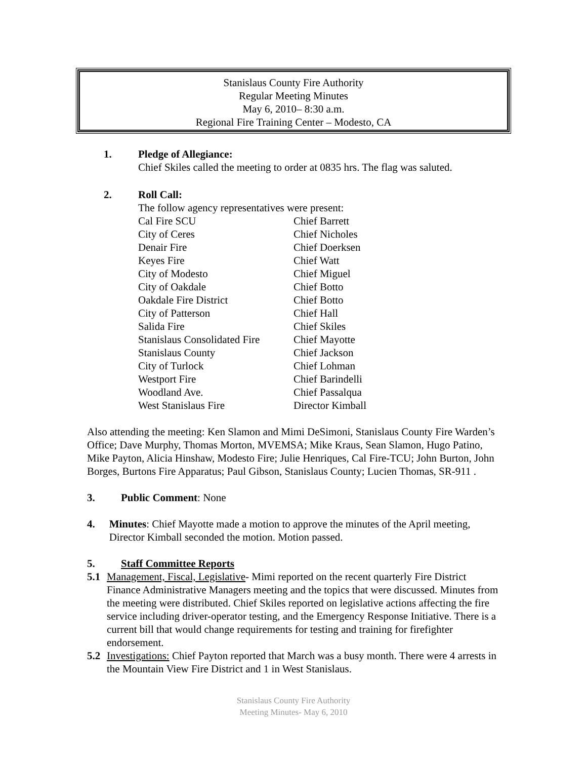Stanislaus County Fire Authority
Regular Meeting Minutes
May 6, 2010– 8:30 a.m.
Regional Fire Training Center – Modesto, CA
1. Pledge of Allegiance:
Chief Skiles called the meeting to order at 0835 hrs. The flag was saluted.
2. Roll Call:
The follow agency representatives were present:
| Cal Fire SCU | Chief Barrett |
| City of Ceres | Chief Nicholes |
| Denair Fire | Chief Doerksen |
| Keyes Fire | Chief Watt |
| City of Modesto | Chief Miguel |
| City of Oakdale | Chief Botto |
| Oakdale Fire District | Chief Botto |
| City of Patterson | Chief Hall |
| Salida Fire | Chief Skiles |
| Stanislaus Consolidated Fire | Chief Mayotte |
| Stanislaus County | Chief Jackson |
| City of Turlock | Chief Lohman |
| Westport Fire | Chief Barindelli |
| Woodland Ave. | Chief Passalqua |
| West Stanislaus Fire | Director Kimball |
Also attending the meeting: Ken Slamon and Mimi DeSimoni, Stanislaus County Fire Warden’s Office; Dave Murphy, Thomas Morton, MVEMSA; Mike Kraus, Sean Slamon, Hugo Patino, Mike Payton, Alicia Hinshaw, Modesto Fire; Julie Henriques, Cal Fire-TCU; John Burton, John Borges, Burtons Fire Apparatus; Paul Gibson, Stanislaus County; Lucien Thomas, SR-911 .
3. Public Comment: None
4. Minutes: Chief Mayotte made a motion to approve the minutes of the April meeting, Director Kimball seconded the motion. Motion passed.
5. Staff Committee Reports
5.1 Management, Fiscal, Legislative- Mimi reported on the recent quarterly Fire District Finance Administrative Managers meeting and the topics that were discussed. Minutes from the meeting were distributed. Chief Skiles reported on legislative actions affecting the fire service including driver-operator testing, and the Emergency Response Initiative. There is a current bill that would change requirements for testing and training for firefighter endorsement.
5.2 Investigations: Chief Payton reported that March was a busy month. There were 4 arrests in the Mountain View Fire District and 1 in West Stanislaus.
Stanislaus County Fire Authority
Meeting Minutes- May 6, 2010